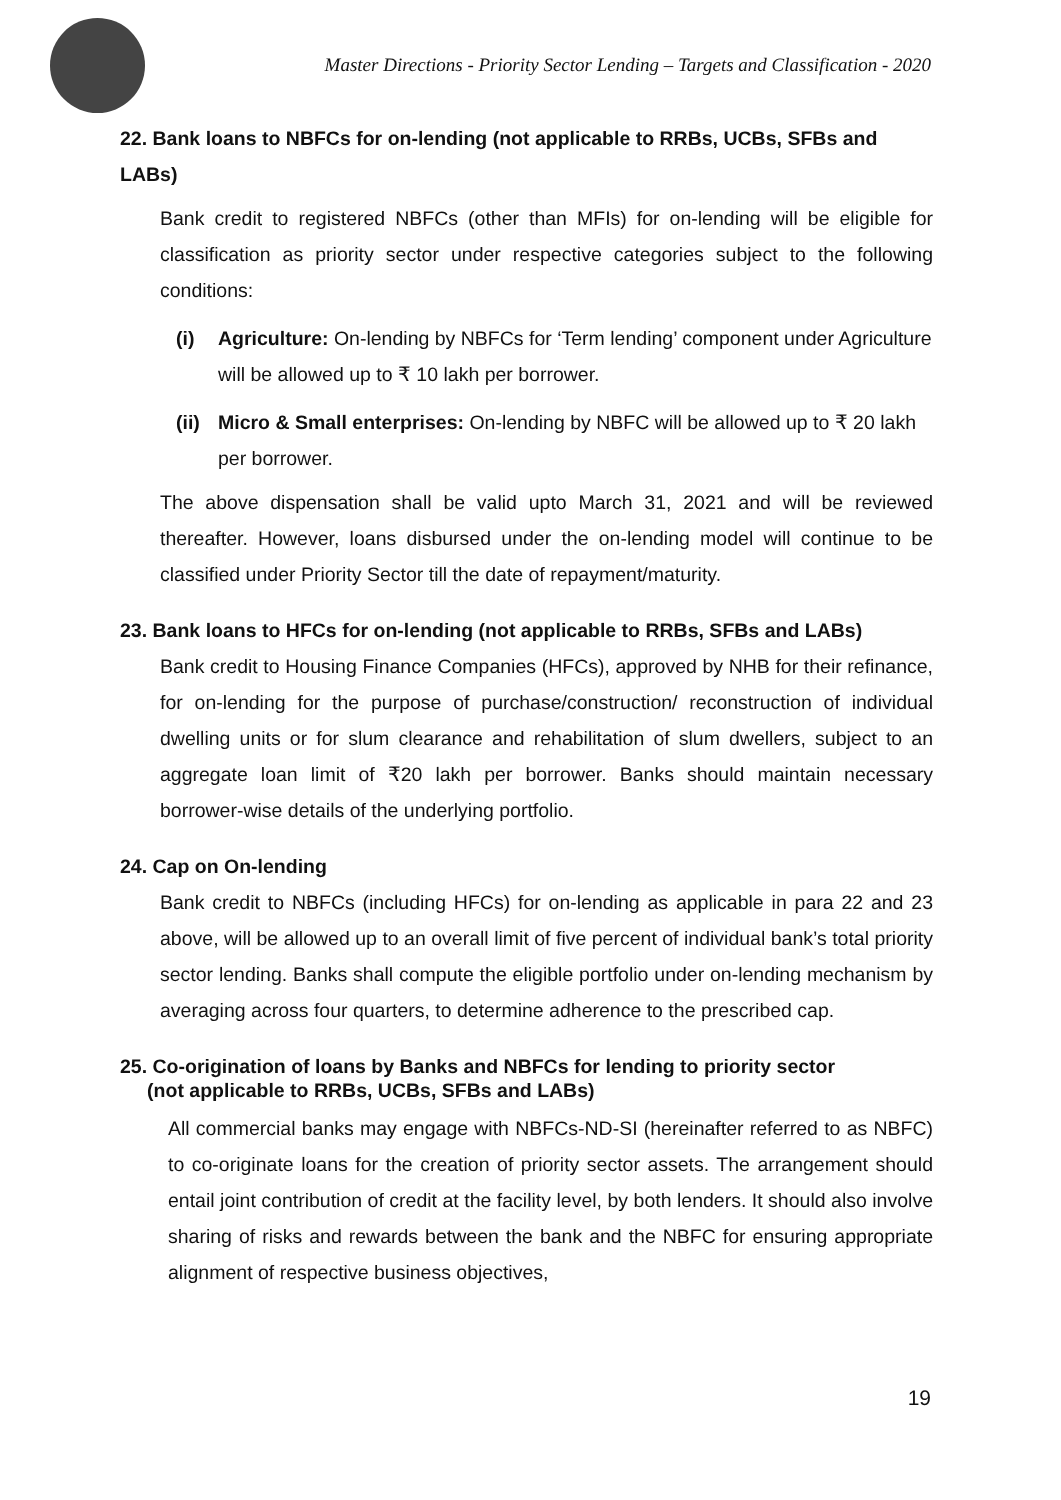Master Directions - Priority Sector Lending – Targets and Classification - 2020
22. Bank loans to NBFCs for on-lending (not applicable to RRBs, UCBs, SFBs and LABs)
Bank credit to registered NBFCs (other than MFIs) for on-lending will be eligible for classification as priority sector under respective categories subject to the following conditions:
(i) Agriculture: On-lending by NBFCs for ‘Term lending’ component under Agriculture will be allowed up to ₹ 10 lakh per borrower.
(ii) Micro & Small enterprises: On-lending by NBFC will be allowed up to ₹ 20 lakh per borrower.
The above dispensation shall be valid upto March 31, 2021 and will be reviewed thereafter. However, loans disbursed under the on-lending model will continue to be classified under Priority Sector till the date of repayment/maturity.
23. Bank loans to HFCs for on-lending (not applicable to RRBs, SFBs and LABs)
Bank credit to Housing Finance Companies (HFCs), approved by NHB for their refinance, for on-lending for the purpose of purchase/construction/ reconstruction of individual dwelling units or for slum clearance and rehabilitation of slum dwellers, subject to an aggregate loan limit of ₹20 lakh per borrower. Banks should maintain necessary borrower-wise details of the underlying portfolio.
24. Cap on On-lending
Bank credit to NBFCs (including HFCs) for on-lending as applicable in para 22 and 23 above, will be allowed up to an overall limit of five percent of individual bank’s total priority sector lending. Banks shall compute the eligible portfolio under on-lending mechanism by averaging across four quarters, to determine adherence to the prescribed cap.
25. Co-origination of loans by Banks and NBFCs for lending to priority sector
(not applicable to RRBs, UCBs, SFBs and LABs)
All commercial banks may engage with NBFCs-ND-SI (hereinafter referred to as NBFC) to co-originate loans for the creation of priority sector assets. The arrangement should entail joint contribution of credit at the facility level, by both lenders. It should also involve sharing of risks and rewards between the bank and the NBFC for ensuring appropriate alignment of respective business objectives,
19